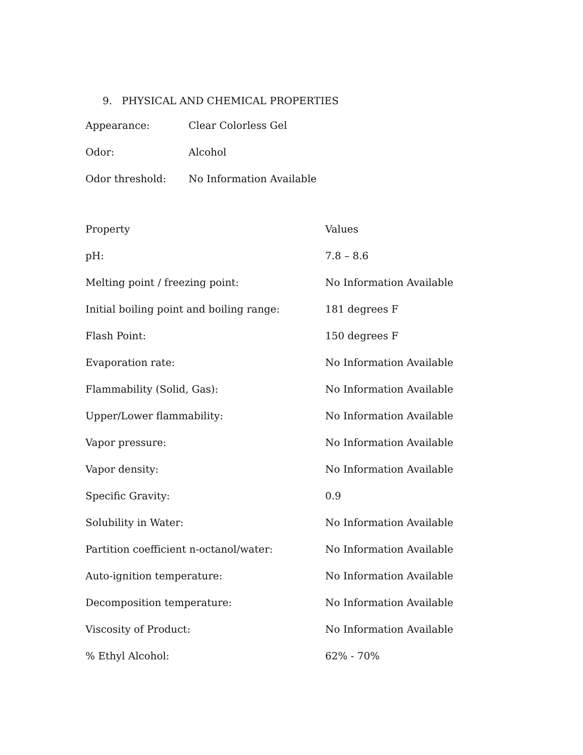9. PHYSICAL AND CHEMICAL PROPERTIES
| Appearance: | Clear Colorless Gel |
| Odor: | Alcohol |
| Odor threshold: | No Information Available |
| Property | Values |
| --- | --- |
| pH: | 7.8 – 8.6 |
| Melting point / freezing point: | No Information Available |
| Initial boiling point and boiling range: | 181 degrees F |
| Flash Point: | 150 degrees F |
| Evaporation rate: | No Information Available |
| Flammability (Solid, Gas): | No Information Available |
| Upper/Lower flammability: | No Information Available |
| Vapor pressure: | No Information Available |
| Vapor density: | No Information Available |
| Specific Gravity: | 0.9 |
| Solubility in Water: | No Information Available |
| Partition coefficient n-octanol/water: | No Information Available |
| Auto-ignition temperature: | No Information Available |
| Decomposition temperature: | No Information Available |
| Viscosity of Product: | No Information Available |
| % Ethyl Alcohol: | 62% - 70% |